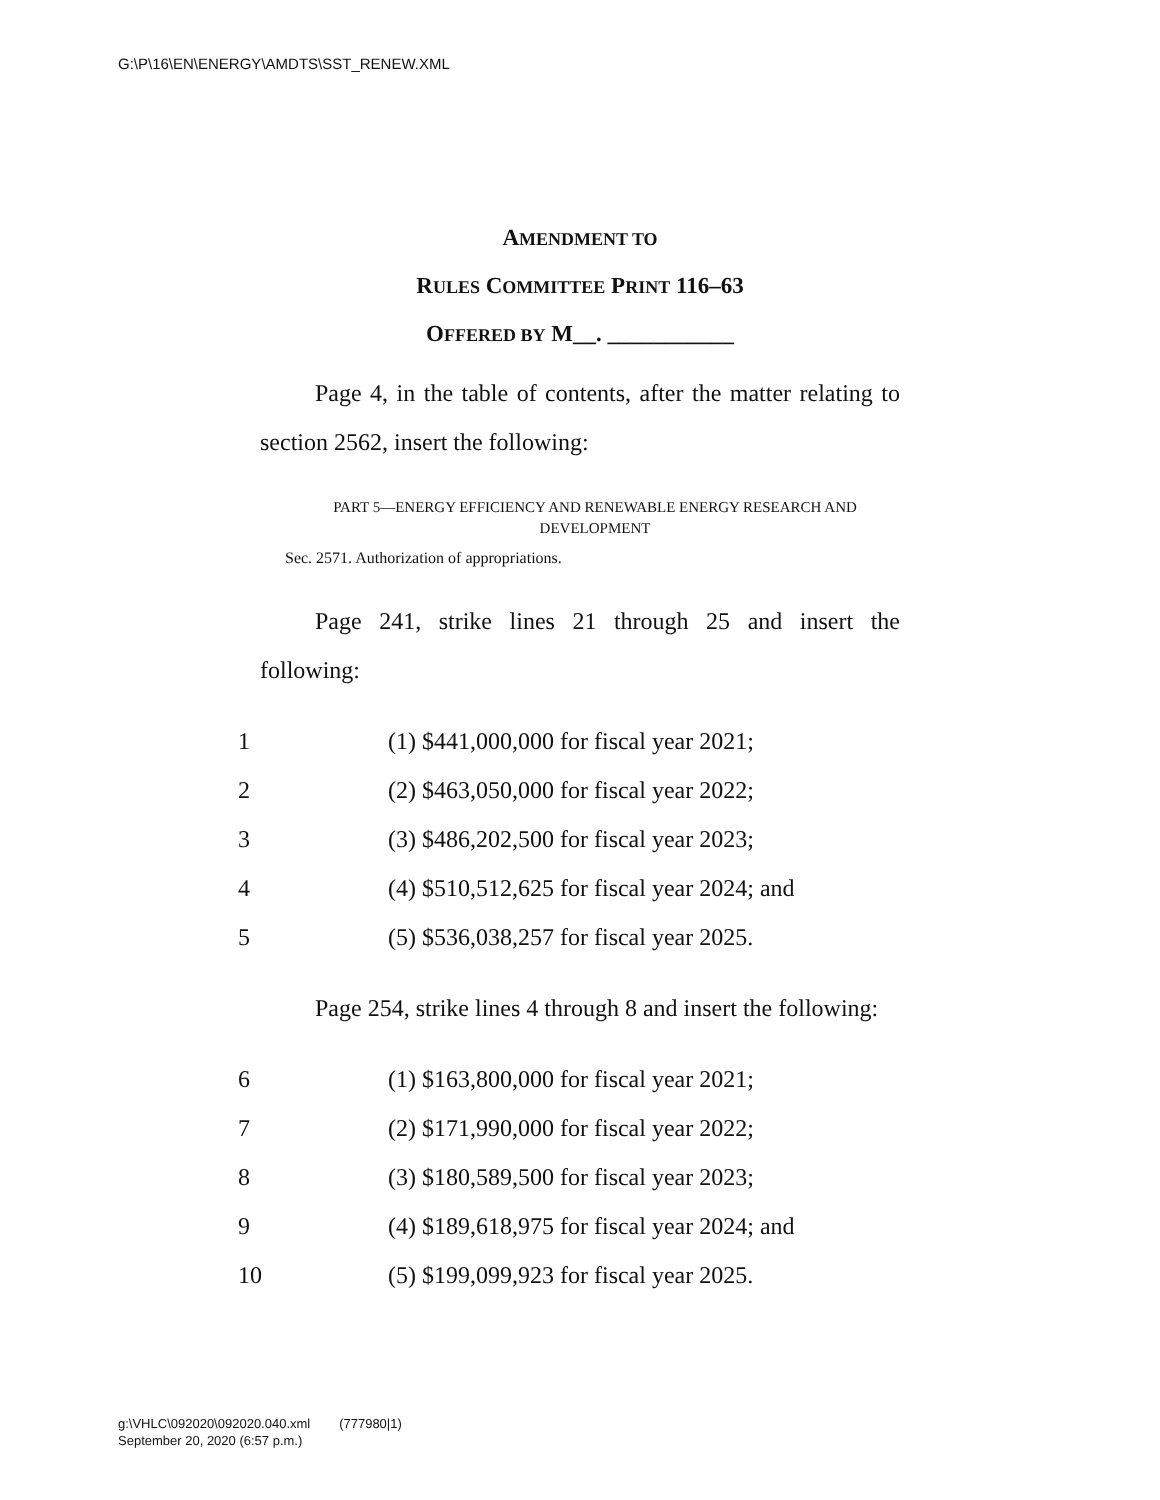G:\P\16\EN\ENERGY\AMDTS\SST_RENEW.XML
AMENDMENT TO
RULES COMMITTEE PRINT 116–63
OFFERED BY M__. ___________
Page 4, in the table of contents, after the matter relating to section 2562, insert the following:
PART 5—ENERGY EFFICIENCY AND RENEWABLE ENERGY RESEARCH AND DEVELOPMENT
Sec. 2571. Authorization of appropriations.
Page 241, strike lines 21 through 25 and insert the following:
1 (1) $441,000,000 for fiscal year 2021;
2 (2) $463,050,000 for fiscal year 2022;
3 (3) $486,202,500 for fiscal year 2023;
4 (4) $510,512,625 for fiscal year 2024; and
5 (5) $536,038,257 for fiscal year 2025.
Page 254, strike lines 4 through 8 and insert the following:
6 (1) $163,800,000 for fiscal year 2021;
7 (2) $171,990,000 for fiscal year 2022;
8 (3) $180,589,500 for fiscal year 2023;
9 (4) $189,618,975 for fiscal year 2024; and
10 (5) $199,099,923 for fiscal year 2025.
g:\VHLC\092020\092020.040.xml (777980|1)
September 20, 2020 (6:57 p.m.)